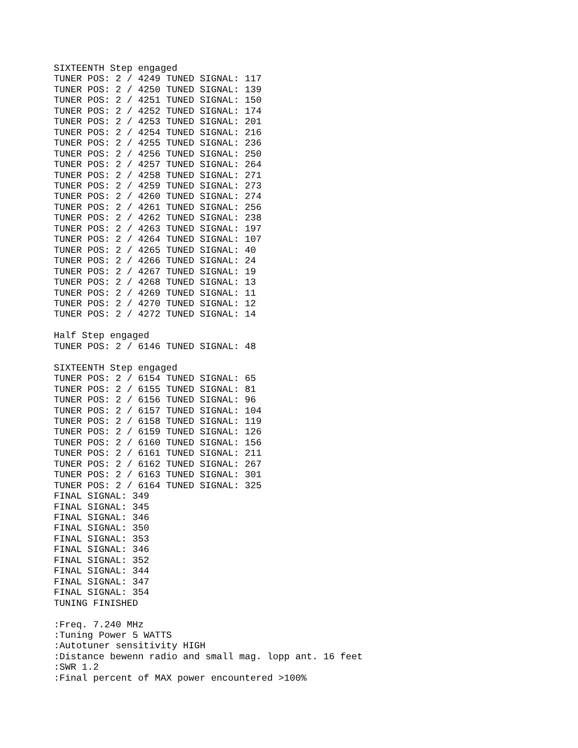SIXTEENTH Step engaged
TUNER POS: 2 / 4249 TUNED SIGNAL: 117
TUNER POS: 2 / 4250 TUNED SIGNAL: 139
TUNER POS: 2 / 4251 TUNED SIGNAL: 150
TUNER POS: 2 / 4252 TUNED SIGNAL: 174
TUNER POS: 2 / 4253 TUNED SIGNAL: 201
TUNER POS: 2 / 4254 TUNED SIGNAL: 216
TUNER POS: 2 / 4255 TUNED SIGNAL: 236
TUNER POS: 2 / 4256 TUNED SIGNAL: 250
TUNER POS: 2 / 4257 TUNED SIGNAL: 264
TUNER POS: 2 / 4258 TUNED SIGNAL: 271
TUNER POS: 2 / 4259 TUNED SIGNAL: 273
TUNER POS: 2 / 4260 TUNED SIGNAL: 274
TUNER POS: 2 / 4261 TUNED SIGNAL: 256
TUNER POS: 2 / 4262 TUNED SIGNAL: 238
TUNER POS: 2 / 4263 TUNED SIGNAL: 197
TUNER POS: 2 / 4264 TUNED SIGNAL: 107
TUNER POS: 2 / 4265 TUNED SIGNAL: 40
TUNER POS: 2 / 4266 TUNED SIGNAL: 24
TUNER POS: 2 / 4267 TUNED SIGNAL: 19
TUNER POS: 2 / 4268 TUNED SIGNAL: 13
TUNER POS: 2 / 4269 TUNED SIGNAL: 11
TUNER POS: 2 / 4270 TUNED SIGNAL: 12
TUNER POS: 2 / 4272 TUNED SIGNAL: 14

Half Step engaged
TUNER POS: 2 / 6146 TUNED SIGNAL: 48

SIXTEENTH Step engaged
TUNER POS: 2 / 6154 TUNED SIGNAL: 65
TUNER POS: 2 / 6155 TUNED SIGNAL: 81
TUNER POS: 2 / 6156 TUNED SIGNAL: 96
TUNER POS: 2 / 6157 TUNED SIGNAL: 104
TUNER POS: 2 / 6158 TUNED SIGNAL: 119
TUNER POS: 2 / 6159 TUNED SIGNAL: 126
TUNER POS: 2 / 6160 TUNED SIGNAL: 156
TUNER POS: 2 / 6161 TUNED SIGNAL: 211
TUNER POS: 2 / 6162 TUNED SIGNAL: 267
TUNER POS: 2 / 6163 TUNED SIGNAL: 301
TUNER POS: 2 / 6164 TUNED SIGNAL: 325
FINAL SIGNAL: 349
FINAL SIGNAL: 345
FINAL SIGNAL: 346
FINAL SIGNAL: 350
FINAL SIGNAL: 353
FINAL SIGNAL: 346
FINAL SIGNAL: 352
FINAL SIGNAL: 344
FINAL SIGNAL: 347
FINAL SIGNAL: 354
TUNING FINISHED

:Freq. 7.240 MHz
:Tuning Power 5 WATTS
:Autotuner sensitivity HIGH
:Distance bewenn radio and small mag. lopp ant. 16 feet
:SWR 1.2
:Final percent of MAX power encountered >100%